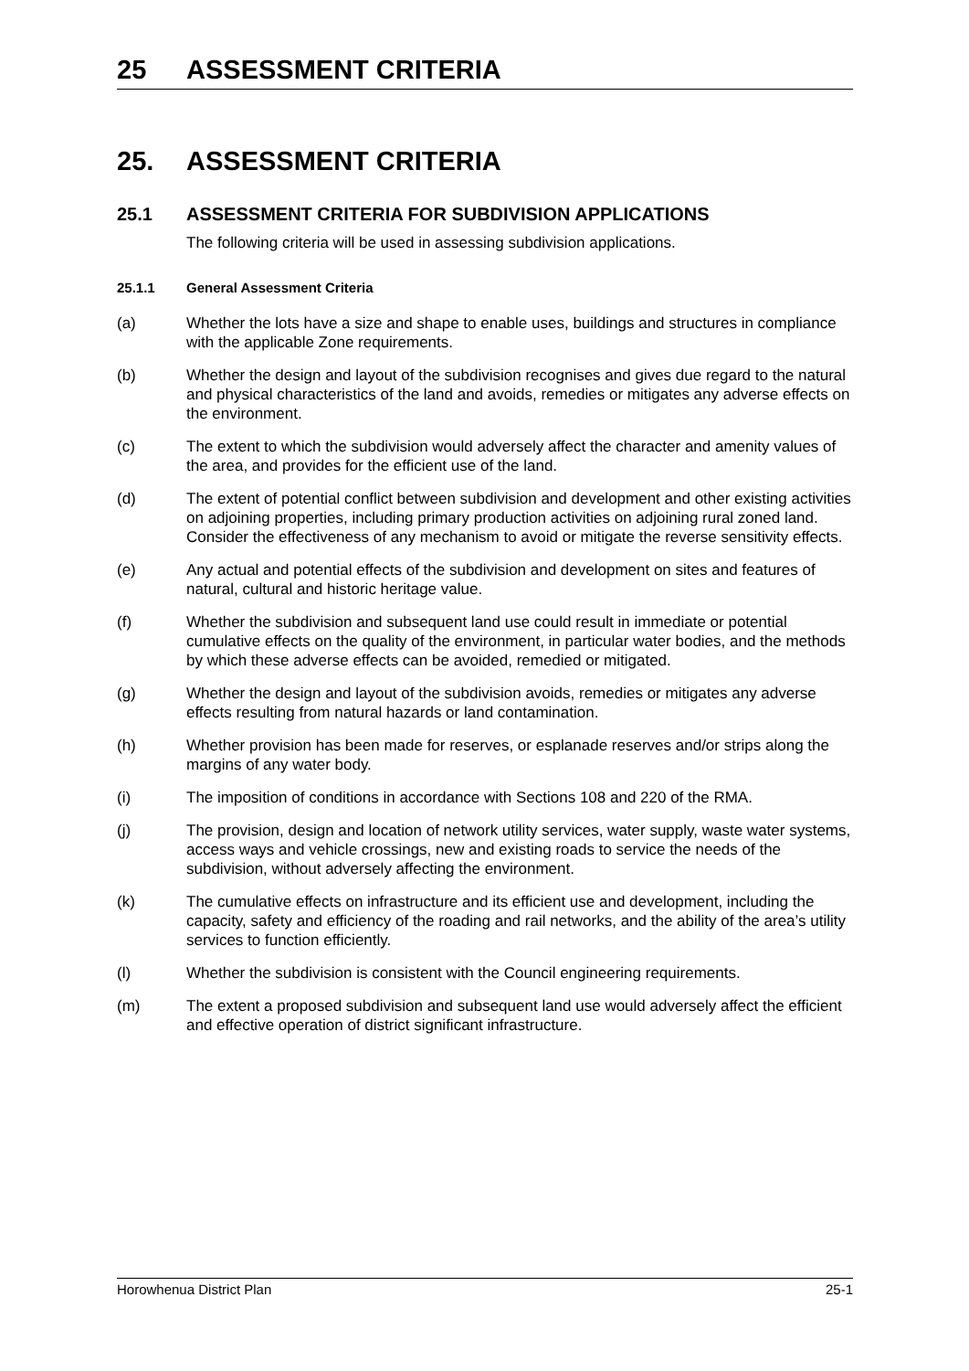25 ASSESSMENT CRITERIA
25. ASSESSMENT CRITERIA
25.1 ASSESSMENT CRITERIA FOR SUBDIVISION APPLICATIONS
The following criteria will be used in assessing subdivision applications.
25.1.1 General Assessment Criteria
(a) Whether the lots have a size and shape to enable uses, buildings and structures in compliance with the applicable Zone requirements.
(b) Whether the design and layout of the subdivision recognises and gives due regard to the natural and physical characteristics of the land and avoids, remedies or mitigates any adverse effects on the environment.
(c) The extent to which the subdivision would adversely affect the character and amenity values of the area, and provides for the efficient use of the land.
(d) The extent of potential conflict between subdivision and development and other existing activities on adjoining properties, including primary production activities on adjoining rural zoned land. Consider the effectiveness of any mechanism to avoid or mitigate the reverse sensitivity effects.
(e) Any actual and potential effects of the subdivision and development on sites and features of natural, cultural and historic heritage value.
(f) Whether the subdivision and subsequent land use could result in immediate or potential cumulative effects on the quality of the environment, in particular water bodies, and the methods by which these adverse effects can be avoided, remedied or mitigated.
(g) Whether the design and layout of the subdivision avoids, remedies or mitigates any adverse effects resulting from natural hazards or land contamination.
(h) Whether provision has been made for reserves, or esplanade reserves and/or strips along the margins of any water body.
(i) The imposition of conditions in accordance with Sections 108 and 220 of the RMA.
(j) The provision, design and location of network utility services, water supply, waste water systems, access ways and vehicle crossings, new and existing roads to service the needs of the subdivision, without adversely affecting the environment.
(k) The cumulative effects on infrastructure and its efficient use and development, including the capacity, safety and efficiency of the roading and rail networks, and the ability of the area’s utility services to function efficiently.
(l) Whether the subdivision is consistent with the Council engineering requirements.
(m) The extent a proposed subdivision and subsequent land use would adversely affect the efficient and effective operation of district significant infrastructure.
Horowhenua District Plan 25-1